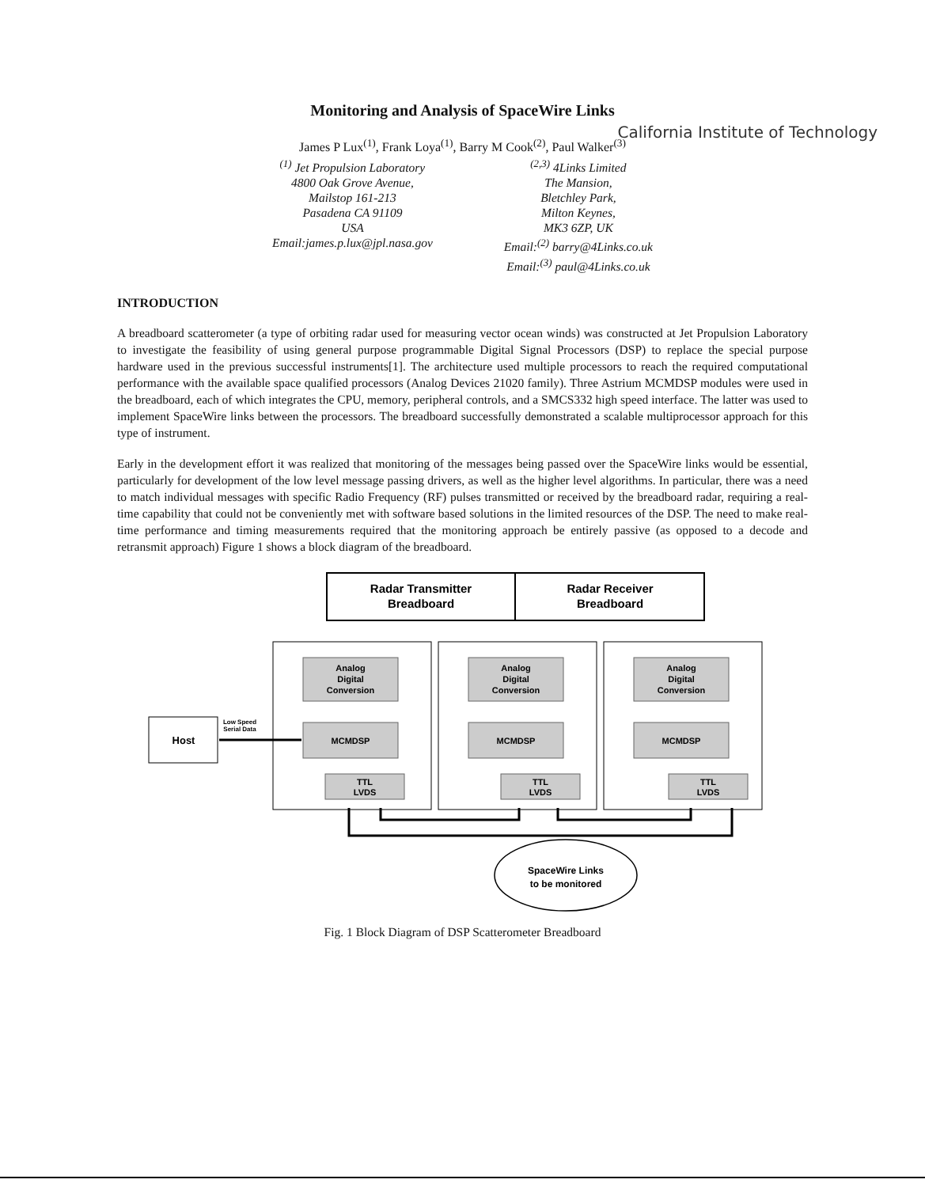Monitoring and Analysis of SpaceWire Links
James P Lux<sup>(1)</sup>, Frank Loya<sup>(1)</sup>, Barry M Cook<sup>(2)</sup>, Paul Walker<sup>(3)</sup>
California Institute of Technology
<sup>(1)</sup> Jet Propulsion Laboratory
4800 Oak Grove Avenue,
Mailstop 161-213
Pasadena CA 91109
USA
Email:james.p.lux@jpl.nasa.gov
<sup>(2,3)</sup> 4Links Limited
The Mansion,
Bletchley Park,
Milton Keynes,
MK3 6ZP, UK
Email:<sup>(2)</sup> barry@4Links.co.uk
Email:<sup>(3)</sup> paul@4Links.co.uk
INTRODUCTION
A breadboard scatterometer (a type of orbiting radar used for measuring vector ocean winds) was constructed at Jet Propulsion Laboratory to investigate the feasibility of using general purpose programmable Digital Signal Processors (DSP) to replace the special purpose hardware used in the previous successful instruments[1]. The architecture used multiple processors to reach the required computational performance with the available space qualified processors (Analog Devices 21020 family). Three Astrium MCMDSP modules were used in the breadboard, each of which integrates the CPU, memory, peripheral controls, and a SMCS332 high speed interface. The latter was used to implement SpaceWire links between the processors. The breadboard successfully demonstrated a scalable multiprocessor approach for this type of instrument.
Early in the development effort it was realized that monitoring of the messages being passed over the SpaceWire links would be essential, particularly for development of the low level message passing drivers, as well as the higher level algorithms. In particular, there was a need to match individual messages with specific Radio Frequency (RF) pulses transmitted or received by the breadboard radar, requiring a real-time capability that could not be conveniently met with software based solutions in the limited resources of the DSP. The need to make real-time performance and timing measurements required that the monitoring approach be entirely passive (as opposed to a decode and retransmit approach) Figure 1 shows a block diagram of the breadboard.
Radar Transmitter
Breadboard
Radar Receiver
Breadboard
Host
Analog
Digital
Conversion
Analog
Digital
Conversion
Analog
Digital
Conversion
MCMDSP
MCMDSP
MCMDSP
TTL
LVDS
TTL
LVDS
TTL
LVDS
Low Speed
Serial Data
SpaceWire Links
to be monitored
Fig. 1 Block Diagram of DSP Scatterometer Breadboard